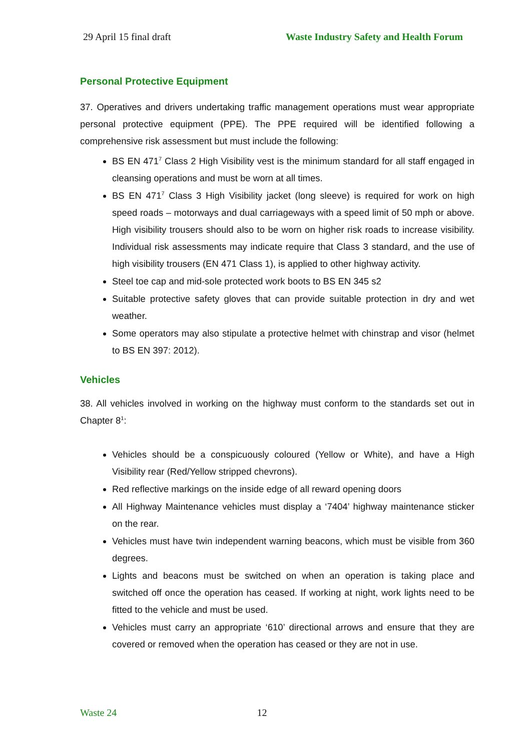29 April 15 final draft Waste Industry Safety and Health Forum
Personal Protective Equipment
37. Operatives and drivers undertaking traffic management operations must wear appropriate personal protective equipment (PPE). The PPE required will be identified following a comprehensive risk assessment but must include the following:
BS EN 471<sup>7</sup> Class 2 High Visibility vest is the minimum standard for all staff engaged in cleansing operations and must be worn at all times.
BS EN 471<sup>7</sup> Class 3 High Visibility jacket (long sleeve) is required for work on high speed roads – motorways and dual carriageways with a speed limit of 50 mph or above. High visibility trousers should also to be worn on higher risk roads to increase visibility. Individual risk assessments may indicate require that Class 3 standard, and the use of high visibility trousers (EN 471 Class 1), is applied to other highway activity.
Steel toe cap and mid-sole protected work boots to BS EN 345 s2
Suitable protective safety gloves that can provide suitable protection in dry and wet weather.
Some operators may also stipulate a protective helmet with chinstrap and visor (helmet to BS EN 397: 2012).
Vehicles
38. All vehicles involved in working on the highway must conform to the standards set out in Chapter 8<sup>1</sup>:
Vehicles should be a conspicuously coloured (Yellow or White), and have a High Visibility rear (Red/Yellow stripped chevrons).
Red reflective markings on the inside edge of all reward opening doors
All Highway Maintenance vehicles must display a ‘7404’ highway maintenance sticker on the rear.
Vehicles must have twin independent warning beacons, which must be visible from 360 degrees.
Lights and beacons must be switched on when an operation is taking place and switched off once the operation has ceased. If working at night, work lights need to be fitted to the vehicle and must be used.
Vehicles must carry an appropriate ‘610’ directional arrows and ensure that they are covered or removed when the operation has ceased or they are not in use.
Waste 24 12